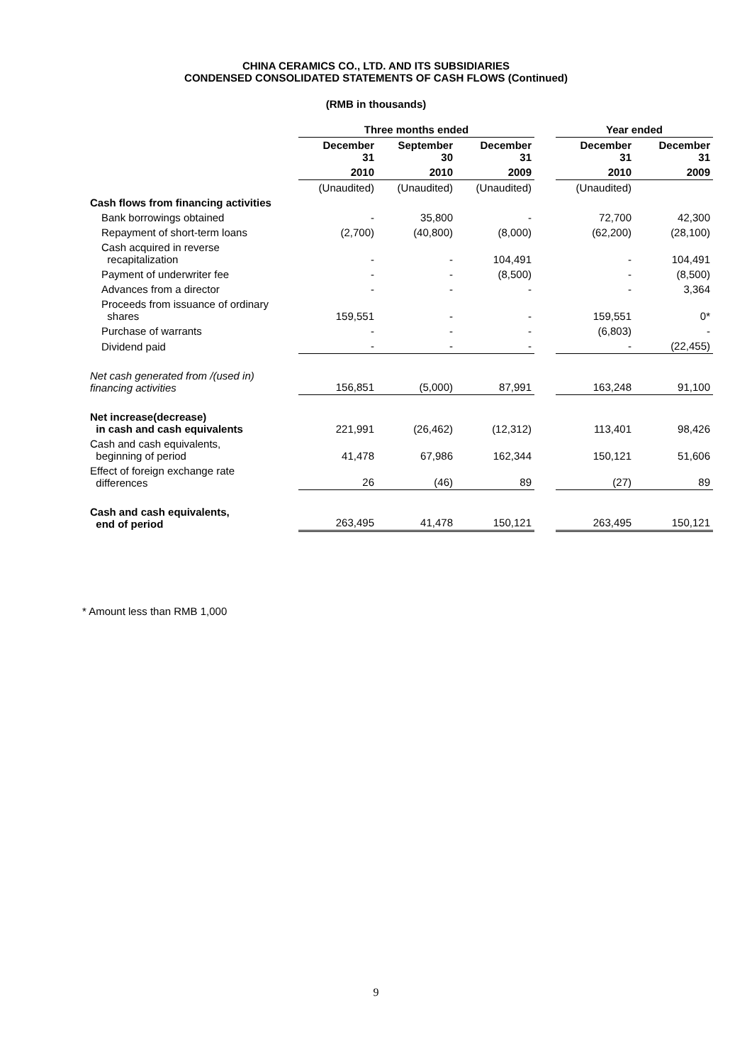CHINA CERAMICS CO., LTD. AND ITS SUBSIDIARIES
CONDENSED CONSOLIDATED STATEMENTS OF CASH FLOWS (Continued)
(RMB in thousands)
| | Three months ended | | | | Year ended | |
| --- | --- | --- | --- | --- | --- | --- |
| | December 31 | September 30 | December 31 | | December 31 | December 31 |
| | 2010 | 2010 | 2009 | | 2010 | 2009 |
| | (Unaudited) | (Unaudited) | (Unaudited) | | (Unaudited) | |
| Cash flows from financing activities | | | | | | |
| Bank borrowings obtained | - | 35,800 | - | | 72,700 | 42,300 |
| Repayment of short-term loans | (2,700) | (40,800) | (8,000) | | (62,200) | (28,100) |
| Cash acquired in reverse recapitalization | - | - | 104,491 | | - | 104,491 |
| Payment of underwriter fee | - | - | (8,500) | | - | (8,500) |
| Advances from a director | - | - | - | | - | 3,364 |
| Proceeds from issuance of ordinary shares | 159,551 | - | - | | 159,551 | 0* |
| Purchase of warrants | - | - | - | | (6,803) | - |
| Dividend paid | - | - | - | | - | (22,455) |
| Net cash generated from /(used in) financing activities | 156,851 | (5,000) | 87,991 | | 163,248 | 91,100 |
| Net increase(decrease) in cash and cash equivalents | 221,991 | (26,462) | (12,312) | | 113,401 | 98,426 |
| Cash and cash equivalents, beginning of period | 41,478 | 67,986 | 162,344 | | 150,121 | 51,606 |
| Effect of foreign exchange rate differences | 26 | (46) | 89 | | (27) | 89 |
| Cash and cash equivalents, end of period | 263,495 | 41,478 | 150,121 | | 263,495 | 150,121 |
* Amount less than RMB 1,000
9